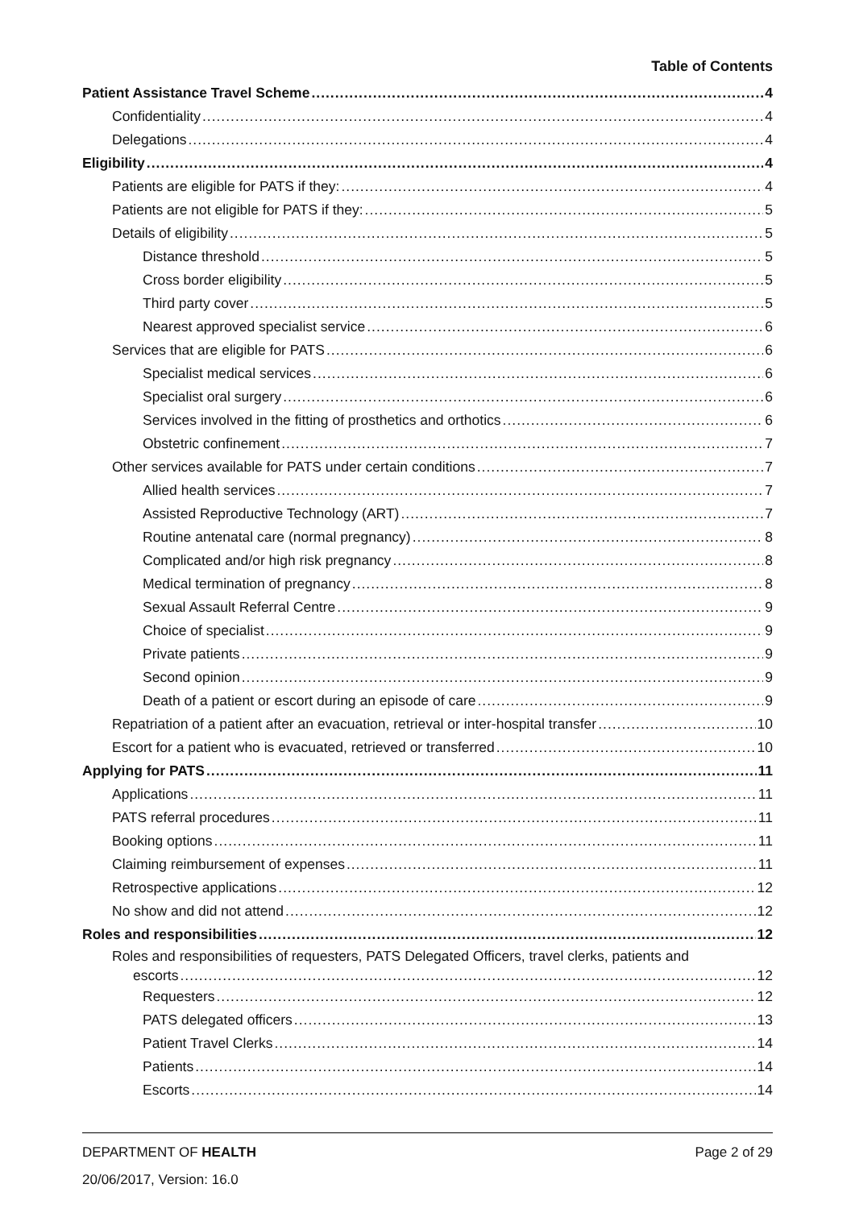Table of Contents
Patient Assistance Travel Scheme 4
Confidentiality 4
Delegations 4
Eligibility 4
Patients are eligible for PATS if they: 4
Patients are not eligible for PATS if they: 5
Details of eligibility 5
Distance threshold 5
Cross border eligibility 5
Third party cover 5
Nearest approved specialist service 6
Services that are eligible for PATS 6
Specialist medical services 6
Specialist oral surgery 6
Services involved in the fitting of prosthetics and orthotics 6
Obstetric confinement 7
Other services available for PATS under certain conditions 7
Allied health services 7
Assisted Reproductive Technology (ART) 7
Routine antenatal care (normal pregnancy) 8
Complicated and/or high risk pregnancy 8
Medical termination of pregnancy 8
Sexual Assault Referral Centre 9
Choice of specialist 9
Private patients 9
Second opinion 9
Death of a patient or escort during an episode of care 9
Repatriation of a patient after an evacuation, retrieval or inter-hospital transfer 10
Escort for a patient who is evacuated, retrieved or transferred 10
Applying for PATS 11
Applications 11
PATS referral procedures 11
Booking options 11
Claiming reimbursement of expenses 11
Retrospective applications 12
No show and did not attend 12
Roles and responsibilities 12
Roles and responsibilities of requesters, PATS Delegated Officers, travel clerks, patients and
escorts 12
Requesters 12
PATS delegated officers 13
Patient Travel Clerks 14
Patients 14
Escorts 14
DEPARTMENT OF HEALTH Page 2 of 29
20/06/2017, Version: 16.0